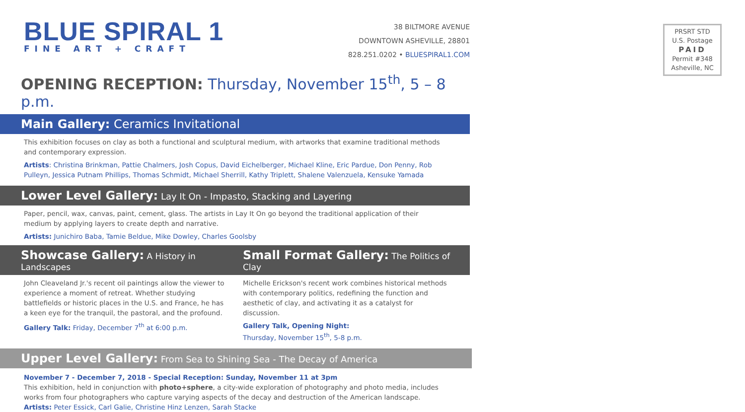PRSRT STD
U.S. Postage
PAID
Permit #348
Asheville, NC
BLUE SPIRAL 1
FINE ART + CRAFT
38 BILTMORE AVENUE
DOWNTOWN ASHEVILLE, 28801
828.251.0202 • BLUESPIRAL1.COM
OPENING RECEPTION: Thursday, November 15<sup>th</sup>, 5 – 8 p.m.
Main Gallery: Ceramics Invitational
This exhibition focuses on clay as both a functional and sculptural medium, with artworks that examine traditional methods and contemporary expression.
Artists: Christina Brinkman, Pattie Chalmers, Josh Copus, David Eichelberger, Michael Kline, Eric Pardue, Don Penny, Rob Pulleyn, Jessica Putnam Phillips, Thomas Schmidt, Michael Sherrill, Kathy Triplett, Shalene Valenzuela, Kensuke Yamada
Lower Level Gallery: Lay It On - Impasto, Stacking and Layering
Paper, pencil, wax, canvas, paint, cement, glass. The artists in Lay It On go beyond the traditional application of their medium by applying layers to create depth and narrative.
Artists: Junichiro Baba, Tamie Beldue, Mike Dowley, Charles Goolsby
Showcase Gallery: A History in Landscapes
John Cleaveland Jr.'s recent oil paintings allow the viewer to experience a moment of retreat. Whether studying battlefields or historic places in the U.S. and France, he has a keen eye for the tranquil, the pastoral, and the profound.
Gallery Talk: Friday, December 7<sup>th</sup> at 6:00 p.m.
Small Format Gallery: The Politics of Clay
Michelle Erickson's recent work combines historical methods with contemporary politics, redefining the function and aesthetic of clay, and activating it as a catalyst for discussion.
Gallery Talk, Opening Night:
Thursday, November 15<sup>th</sup>, 5-8 p.m.
Upper Level Gallery: From Sea to Shining Sea - The Decay of America
November 7 - December 7, 2018 - Special Reception: Sunday, November 11 at 3pm
This exhibition, held in conjunction with photo+sphere, a city-wide exploration of photography and photo media, includes works from four photographers who capture varying aspects of the decay and destruction of the American landscape. Artists: Peter Essick, Carl Galie, Christine Hinz Lenzen, Sarah Stacke